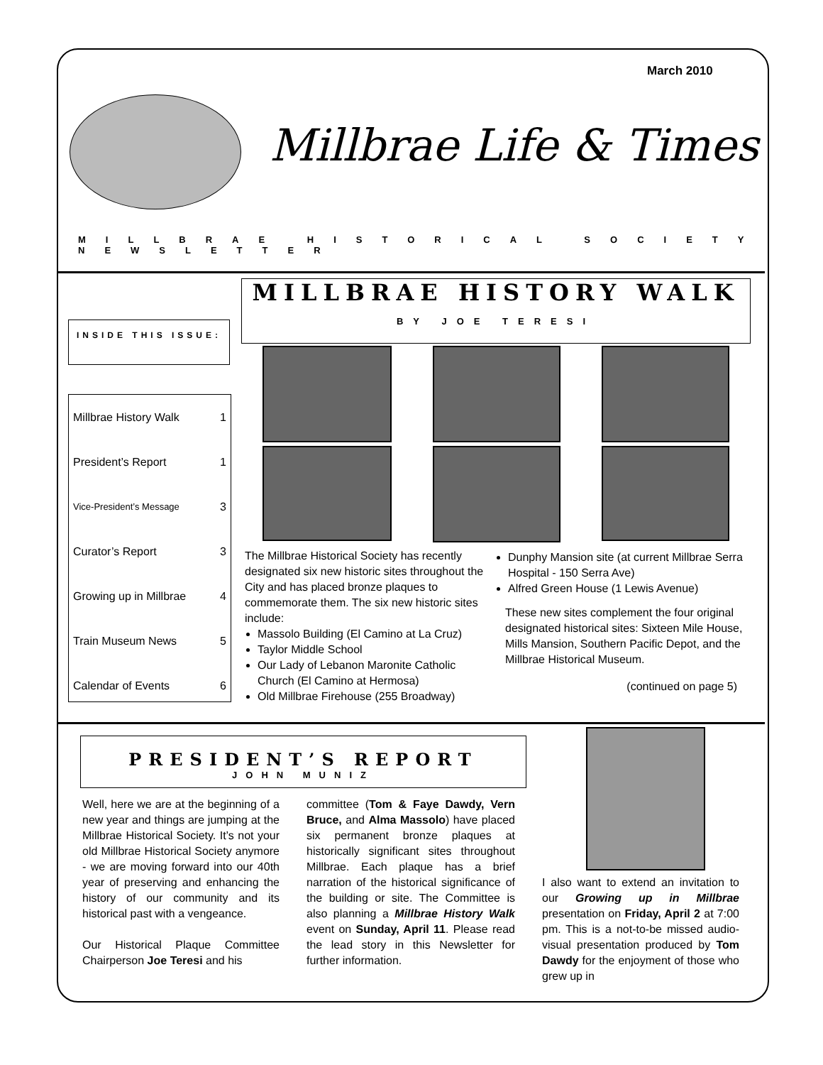March 2010
Millbrae Life & Times
MILLBRAE HISTORICAL SOCIETY NEWSLETTER
MILLBRAE HISTORY WALK
BY JOE TERESI
INSIDE THIS ISSUE:
Millbrae History Walk 1
President’s Report 1
Vice-President’s Message 3
Curator’s Report 3
Growing up in Millbrae 4
Train Museum News 5
Calendar of Events 6
The Millbrae Historical Society has recently designated six new historic sites throughout the City and has placed bronze plaques to commemorate them. The six new historic sites include:
Massolo Building (El Camino at La Cruz)
Taylor Middle School
Our Lady of Lebanon Maronite Catholic Church (El Camino at Hermosa)
Old Millbrae Firehouse (255 Broadway)
Dunphy Mansion site (at current Millbrae Serra Hospital - 150 Serra Ave)
Alfred Green House (1 Lewis Avenue)
These new sites complement the four original designated historical sites: Sixteen Mile House, Mills Mansion, Southern Pacific Depot, and the Millbrae Historical Museum.
(continued on page 5)
PRESIDENT’S REPORT
JOHN MUNIZ
Well, here we are at the beginning of a new year and things are jumping at the Millbrae Historical Society. It’s not your old Millbrae Historical Society anymore - we are moving forward into our 40th year of preserving and enhancing the history of our community and its historical past with a vengeance.
Our Historical Plaque Committee Chairperson Joe Teresi and his
committee (Tom & Faye Dawdy, Vern Bruce, and Alma Massolo) have placed six permanent bronze plaques at historically significant sites throughout Millbrae. Each plaque has a brief narration of the historical significance of the building or site. The Committee is also planning a Millbrae History Walk event on Sunday, April 11. Please read the lead story in this Newsletter for further information.
I also want to extend an invitation to our Growing up in Millbrae presentation on Friday, April 2 at 7:00 pm. This is a not-to-be missed audio-visual presentation produced by Tom Dawdy for the enjoyment of those who grew up in